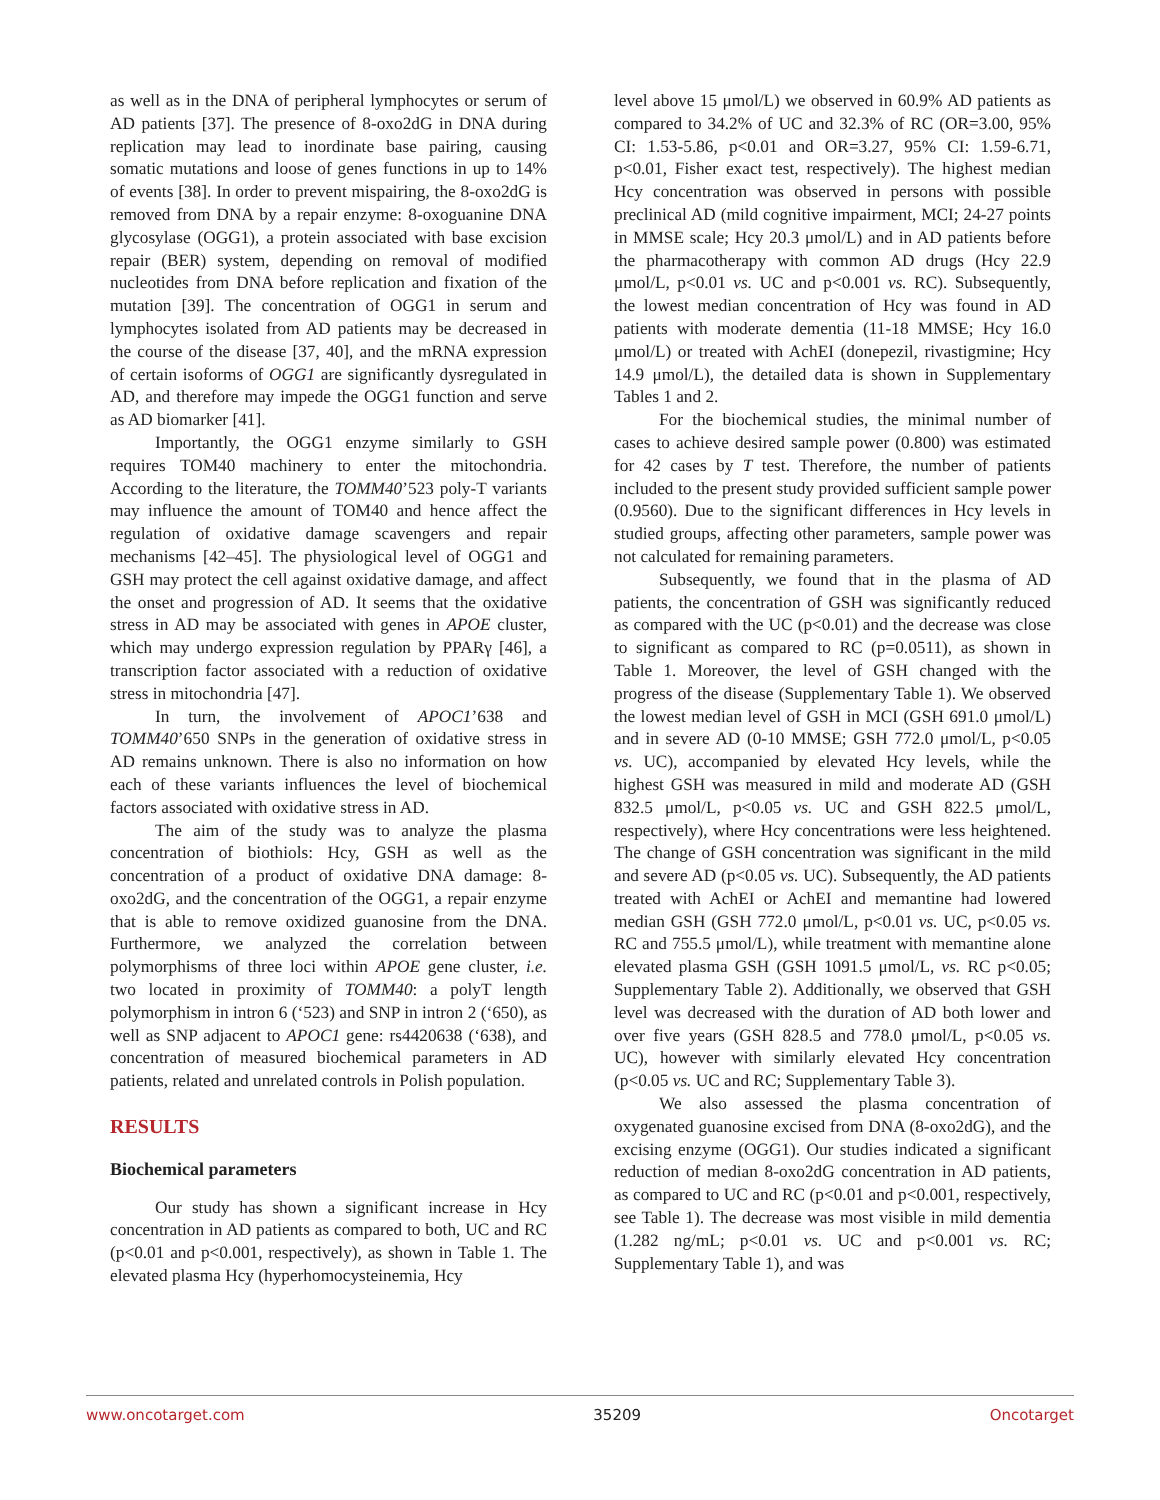as well as in the DNA of peripheral lymphocytes or serum of AD patients [37]. The presence of 8-oxo2dG in DNA during replication may lead to inordinate base pairing, causing somatic mutations and loose of genes functions in up to 14% of events [38]. In order to prevent mispairing, the 8-oxo2dG is removed from DNA by a repair enzyme: 8-oxoguanine DNA glycosylase (OGG1), a protein associated with base excision repair (BER) system, depending on removal of modified nucleotides from DNA before replication and fixation of the mutation [39]. The concentration of OGG1 in serum and lymphocytes isolated from AD patients may be decreased in the course of the disease [37, 40], and the mRNA expression of certain isoforms of OGG1 are significantly dysregulated in AD, and therefore may impede the OGG1 function and serve as AD biomarker [41].
Importantly, the OGG1 enzyme similarly to GSH requires TOM40 machinery to enter the mitochondria. According to the literature, the TOMM40’523 poly-T variants may influence the amount of TOM40 and hence affect the regulation of oxidative damage scavengers and repair mechanisms [42–45]. The physiological level of OGG1 and GSH may protect the cell against oxidative damage, and affect the onset and progression of AD. It seems that the oxidative stress in AD may be associated with genes in APOE cluster, which may undergo expression regulation by PPARγ [46], a transcription factor associated with a reduction of oxidative stress in mitochondria [47].
In turn, the involvement of APOC1’638 and TOMM40’650 SNPs in the generation of oxidative stress in AD remains unknown. There is also no information on how each of these variants influences the level of biochemical factors associated with oxidative stress in AD.
The aim of the study was to analyze the plasma concentration of biothiols: Hcy, GSH as well as the concentration of a product of oxidative DNA damage: 8-oxo2dG, and the concentration of the OGG1, a repair enzyme that is able to remove oxidized guanosine from the DNA. Furthermore, we analyzed the correlation between polymorphisms of three loci within APOE gene cluster, i.e. two located in proximity of TOMM40: a polyT length polymorphism in intron 6 (‘523) and SNP in intron 2 (‘650), as well as SNP adjacent to APOC1 gene: rs4420638 (‘638), and concentration of measured biochemical parameters in AD patients, related and unrelated controls in Polish population.
RESULTS
Biochemical parameters
Our study has shown a significant increase in Hcy concentration in AD patients as compared to both, UC and RC (p<0.01 and p<0.001, respectively), as shown in Table 1. The elevated plasma Hcy (hyperhomocysteinemia, Hcy
level above 15 μmol/L) we observed in 60.9% AD patients as compared to 34.2% of UC and 32.3% of RC (OR=3.00, 95% CI: 1.53-5.86, p<0.01 and OR=3.27, 95% CI: 1.59-6.71, p<0.01, Fisher exact test, respectively). The highest median Hcy concentration was observed in persons with possible preclinical AD (mild cognitive impairment, MCI; 24-27 points in MMSE scale; Hcy 20.3 μmol/L) and in AD patients before the pharmacotherapy with common AD drugs (Hcy 22.9 μmol/L, p<0.01 vs. UC and p<0.001 vs. RC). Subsequently, the lowest median concentration of Hcy was found in AD patients with moderate dementia (11-18 MMSE; Hcy 16.0 μmol/L) or treated with AchEI (donepezil, rivastigmine; Hcy 14.9 μmol/L), the detailed data is shown in Supplementary Tables 1 and 2.
For the biochemical studies, the minimal number of cases to achieve desired sample power (0.800) was estimated for 42 cases by T test. Therefore, the number of patients included to the present study provided sufficient sample power (0.9560). Due to the significant differences in Hcy levels in studied groups, affecting other parameters, sample power was not calculated for remaining parameters.
Subsequently, we found that in the plasma of AD patients, the concentration of GSH was significantly reduced as compared with the UC (p<0.01) and the decrease was close to significant as compared to RC (p=0.0511), as shown in Table 1. Moreover, the level of GSH changed with the progress of the disease (Supplementary Table 1). We observed the lowest median level of GSH in MCI (GSH 691.0 μmol/L) and in severe AD (0-10 MMSE; GSH 772.0 μmol/L, p<0.05 vs. UC), accompanied by elevated Hcy levels, while the highest GSH was measured in mild and moderate AD (GSH 832.5 μmol/L, p<0.05 vs. UC and GSH 822.5 μmol/L, respectively), where Hcy concentrations were less heightened. The change of GSH concentration was significant in the mild and severe AD (p<0.05 vs. UC). Subsequently, the AD patients treated with AchEI or AchEI and memantine had lowered median GSH (GSH 772.0 μmol/L, p<0.01 vs. UC, p<0.05 vs. RC and 755.5 μmol/L), while treatment with memantine alone elevated plasma GSH (GSH 1091.5 μmol/L, vs. RC p<0.05; Supplementary Table 2). Additionally, we observed that GSH level was decreased with the duration of AD both lower and over five years (GSH 828.5 and 778.0 μmol/L, p<0.05 vs. UC), however with similarly elevated Hcy concentration (p<0.05 vs. UC and RC; Supplementary Table 3).
We also assessed the plasma concentration of oxygenated guanosine excised from DNA (8-oxo2dG), and the excising enzyme (OGG1). Our studies indicated a significant reduction of median 8-oxo2dG concentration in AD patients, as compared to UC and RC (p<0.01 and p<0.001, respectively, see Table 1). The decrease was most visible in mild dementia (1.282 ng/mL; p<0.01 vs. UC and p<0.001 vs. RC; Supplementary Table 1), and was
www.oncotarget.com 35209 Oncotarget